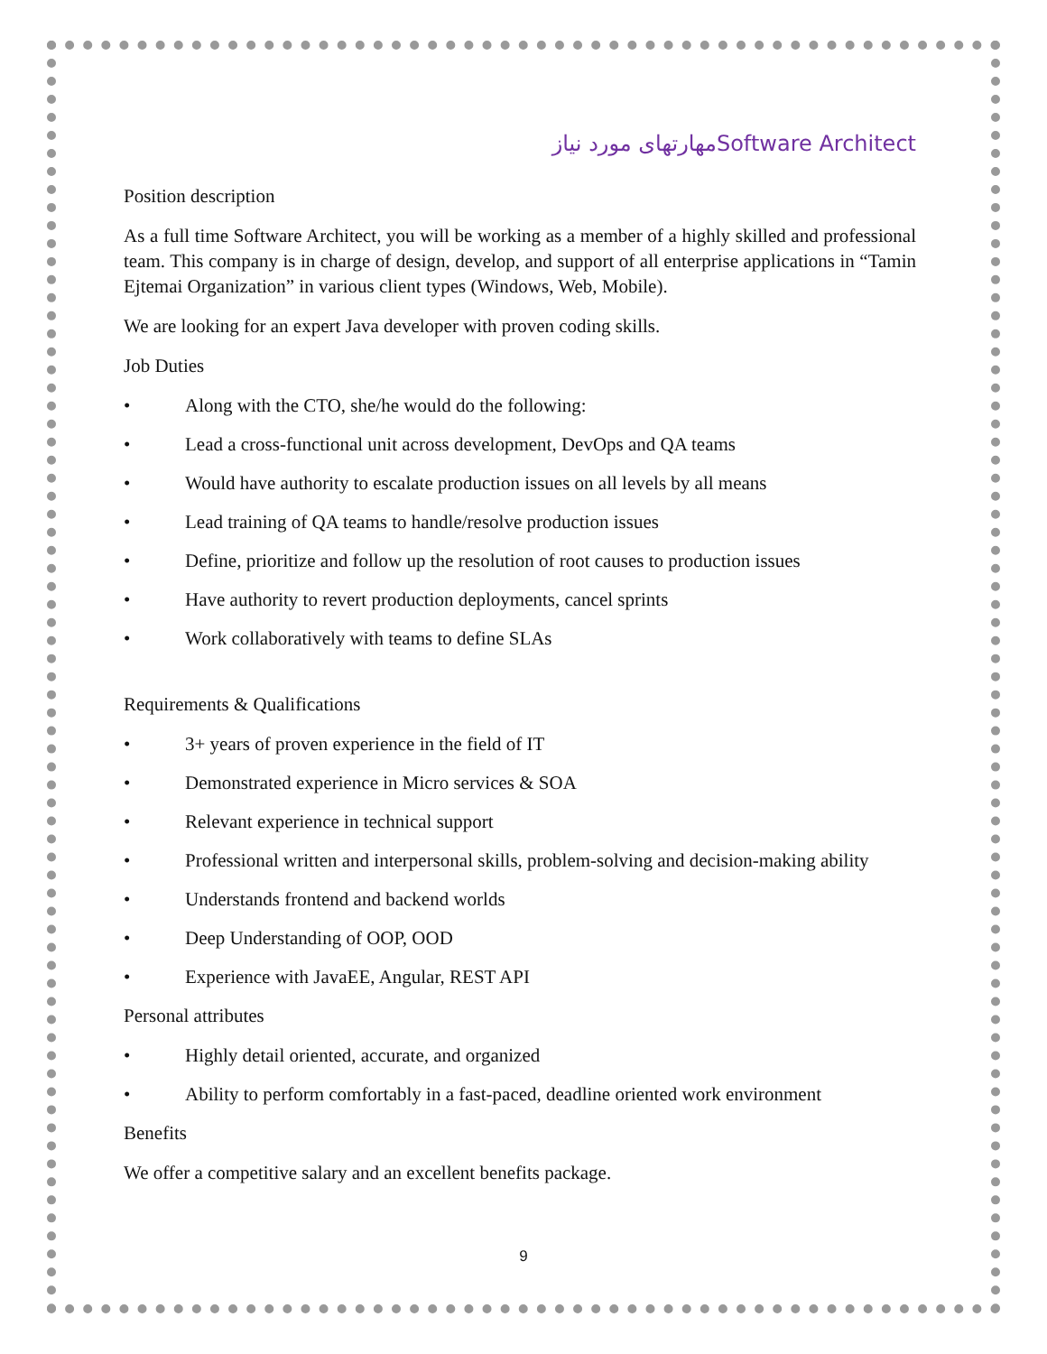مهارتهای مورد نیازSoftware Architect
Position description
As a full time Software Architect, you will be working as a member of a highly skilled and professional team. This company is in charge of design, develop, and support of all enterprise applications in “Tamin Ejtemai Organization” in various client types (Windows, Web, Mobile).
We are looking for an expert Java developer with proven coding skills.
Job Duties
• Along with the CTO, she/he would do the following:
• Lead a cross-functional unit across development, DevOps and QA teams
• Would have authority to escalate production issues on all levels by all means
• Lead training of QA teams to handle/resolve production issues
• Define, prioritize and follow up the resolution of root causes to production issues
• Have authority to revert production deployments, cancel sprints
• Work collaboratively with teams to define SLAs
Requirements & Qualifications
• 3+ years of proven experience in the field of IT
• Demonstrated experience in Micro services & SOA
• Relevant experience in technical support
• Professional written and interpersonal skills, problem-solving and decision-making ability
• Understands frontend and backend worlds
• Deep Understanding of OOP, OOD
• Experience with JavaEE, Angular, REST API
Personal attributes
• Highly detail oriented, accurate, and organized
• Ability to perform comfortably in a fast-paced, deadline oriented work environment
Benefits
We offer a competitive salary and an excellent benefits package.
9